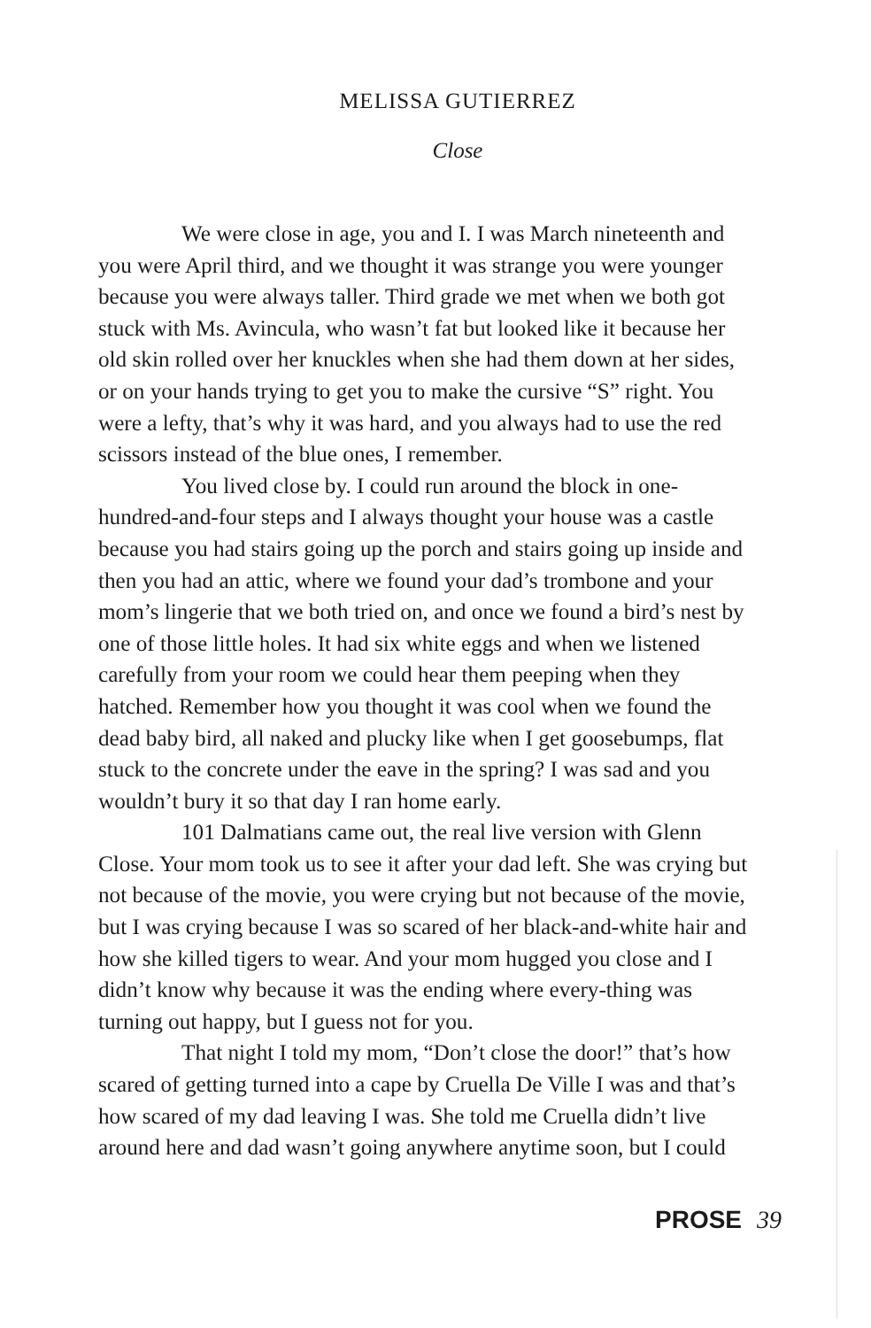MELISSA GUTIERREZ
Close
We were close in age, you and I. I was March nineteenth and you were April third, and we thought it was strange you were younger because you were always taller. Third grade we met when we both got stuck with Ms. Avincula, who wasn’t fat but looked like it because her old skin rolled over her knuckles when she had them down at her sides, or on your hands trying to get you to make the cursive “S” right. You were a lefty, that’s why it was hard, and you always had to use the red scissors instead of the blue ones, I remember.
You lived close by. I could run around the block in one-hundred-and-four steps and I always thought your house was a castle because you had stairs going up the porch and stairs going up inside and then you had an attic, where we found your dad’s trombone and your mom’s lingerie that we both tried on, and once we found a bird’s nest by one of those little holes. It had six white eggs and when we listened carefully from your room we could hear them peeping when they hatched. Remember how you thought it was cool when we found the dead baby bird, all naked and plucky like when I get goosebumps, flat stuck to the concrete under the eave in the spring? I was sad and you wouldn’t bury it so that day I ran home early.
101 Dalmatians came out, the real live version with Glenn Close. Your mom took us to see it after your dad left. She was crying but not because of the movie, you were crying but not because of the movie, but I was crying because I was so scared of her black-and-white hair and how she killed tigers to wear. And your mom hugged you close and I didn’t know why because it was the ending where every-thing was turning out happy, but I guess not for you.
That night I told my mom, “Don’t close the door!” that’s how scared of getting turned into a cape by Cruella De Ville I was and that’s how scared of my dad leaving I was. She told me Cruella didn’t live around here and dad wasn’t going anywhere anytime soon, but I could
PROSE 39